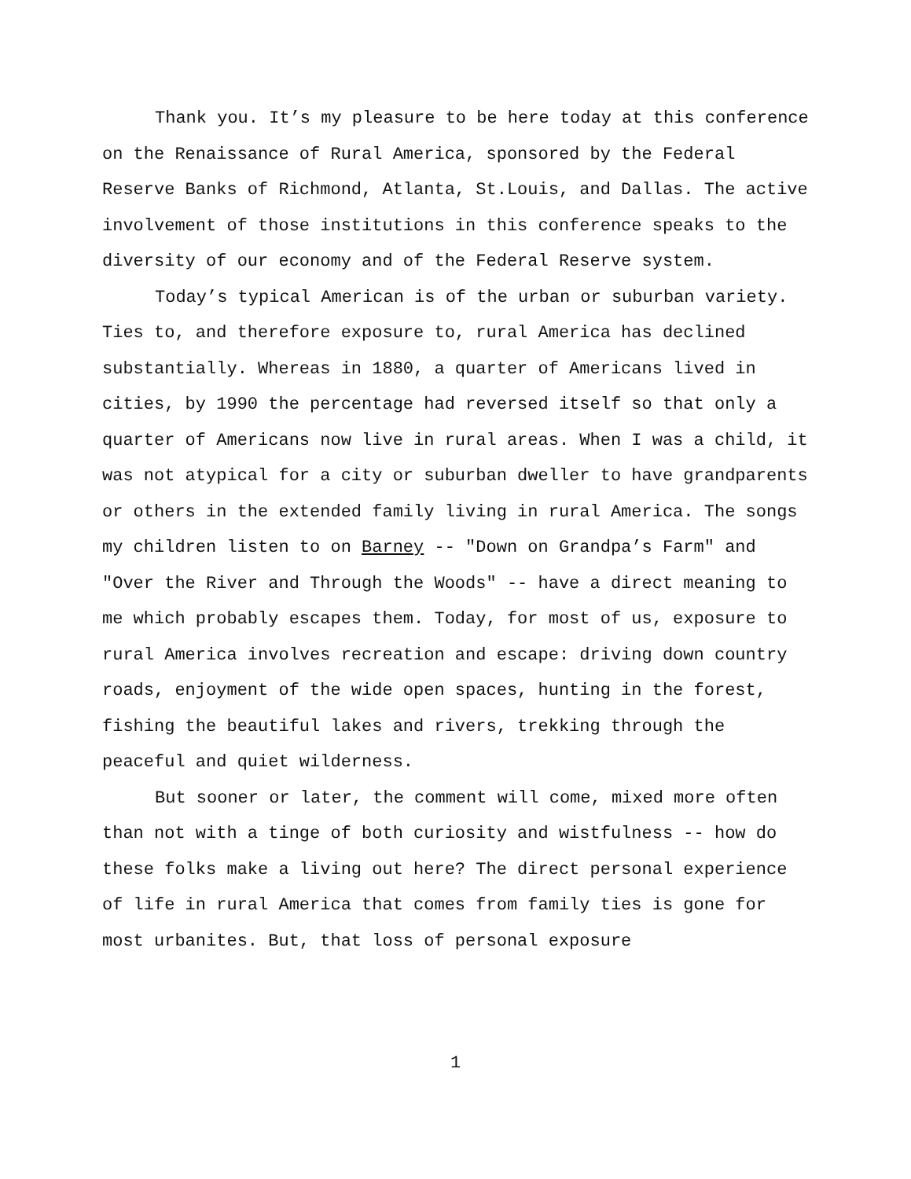Thank you. It’s my pleasure to be here today at this conference on the Renaissance of Rural America, sponsored by the Federal Reserve Banks of Richmond, Atlanta, St.Louis, and Dallas. The active involvement of those institutions in this conference speaks to the diversity of our economy and of the Federal Reserve system.
Today’s typical American is of the urban or suburban variety. Ties to, and therefore exposure to, rural America has declined substantially. Whereas in 1880, a quarter of Americans lived in cities, by 1990 the percentage had reversed itself so that only a quarter of Americans now live in rural areas. When I was a child, it was not atypical for a city or suburban dweller to have grandparents or others in the extended family living in rural America. The songs my children listen to on Barney -- "Down on Grandpa’s Farm" and "Over the River and Through the Woods" -- have a direct meaning to me which probably escapes them. Today, for most of us, exposure to rural America involves recreation and escape: driving down country roads, enjoyment of the wide open spaces, hunting in the forest, fishing the beautiful lakes and rivers, trekking through the peaceful and quiet wilderness.
But sooner or later, the comment will come, mixed more often than not with a tinge of both curiosity and wistfulness -- how do these folks make a living out here? The direct personal experience of life in rural America that comes from family ties is gone for most urbanites. But, that loss of personal exposure
1